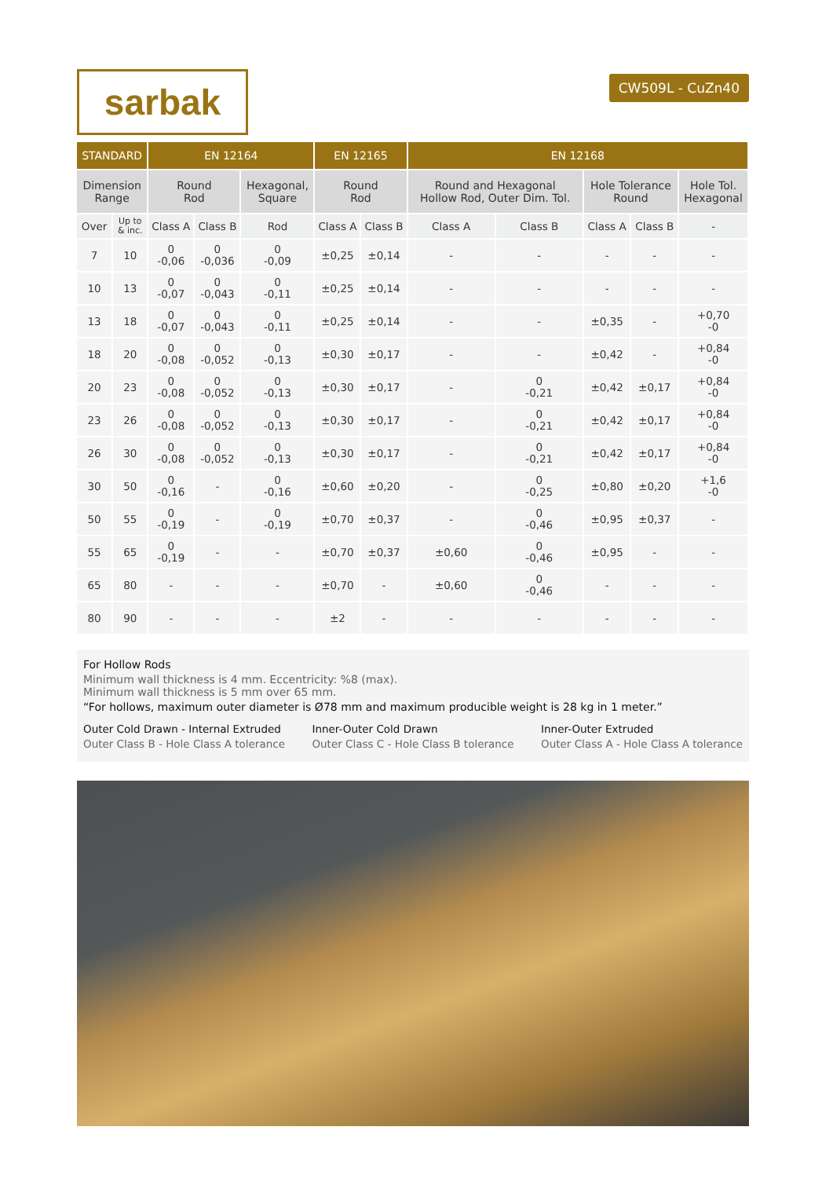sarbak
CW509L - CuZn40
| STANDARD | | EN 12164 | | | EN 12165 | | EN 12168 | | | | |
| --- | --- | --- | --- | --- | --- | --- | --- | --- | --- | --- | --- |
| Dimension Range | | Round Rod | | Hexagonal, Square | Round Rod | | Round and Hexagonal Hollow Rod, Outer Dim. Tol. | | Hole Tolerance Round | | Hole Tol. Hexagonal |
| Over | Up to & inc. | Class A | Class B | Rod | Class A | Class B | Class A | Class B | Class A | Class B | - |
| 7 | 10 | 0 -0,06 | 0 -0,036 | 0 -0,09 | ±0,25 | ±0,14 | - | - | - | - | - |
| 10 | 13 | 0 -0,07 | 0 -0,043 | 0 -0,11 | ±0,25 | ±0,14 | - | - | - | - | - |
| 13 | 18 | 0 -0,07 | 0 -0,043 | 0 -0,11 | ±0,25 | ±0,14 | - | - | ±0,35 | - | +0,70 -0 |
| 18 | 20 | 0 -0,08 | 0 -0,052 | 0 -0,13 | ±0,30 | ±0,17 | - | - | ±0,42 | - | +0,84 -0 |
| 20 | 23 | 0 -0,08 | 0 -0,052 | 0 -0,13 | ±0,30 | ±0,17 | - | 0 -0,21 | ±0,42 | ±0,17 | +0,84 -0 |
| 23 | 26 | 0 -0,08 | 0 -0,052 | 0 -0,13 | ±0,30 | ±0,17 | - | 0 -0,21 | ±0,42 | ±0,17 | +0,84 -0 |
| 26 | 30 | 0 -0,08 | 0 -0,052 | 0 -0,13 | ±0,30 | ±0,17 | - | 0 -0,21 | ±0,42 | ±0,17 | +0,84 -0 |
| 30 | 50 | 0 -0,16 | - | 0 -0,16 | ±0,60 | ±0,20 | - | 0 -0,25 | ±0,80 | ±0,20 | +1,6 -0 |
| 50 | 55 | 0 -0,19 | - | 0 -0,19 | ±0,70 | ±0,37 | - | 0 -0,46 | ±0,95 | ±0,37 | - |
| 55 | 65 | 0 -0,19 | - | - | ±0,70 | ±0,37 | ±0,60 | 0 -0,46 | ±0,95 | - | - |
| 65 | 80 | - | - | - | ±0,70 | - | ±0,60 | 0 -0,46 | - | - | - |
| 80 | 90 | - | - | - | ±2 | - | - | - | - | - | - |
For Hollow Rods
Minimum wall thickness is 4 mm. Eccentricity: %8 (max).
Minimum wall thickness is 5 mm over 65 mm.
“For hollows, maximum outer diameter is Ø78 mm and maximum producible weight is 28 kg in 1 meter.”
Outer Cold Drawn - Internal Extruded
Outer Class B - Hole Class A tolerance
Inner-Outer Cold Drawn
Outer Class C - Hole Class B tolerance
Inner-Outer Extruded
Outer Class A - Hole Class A tolerance